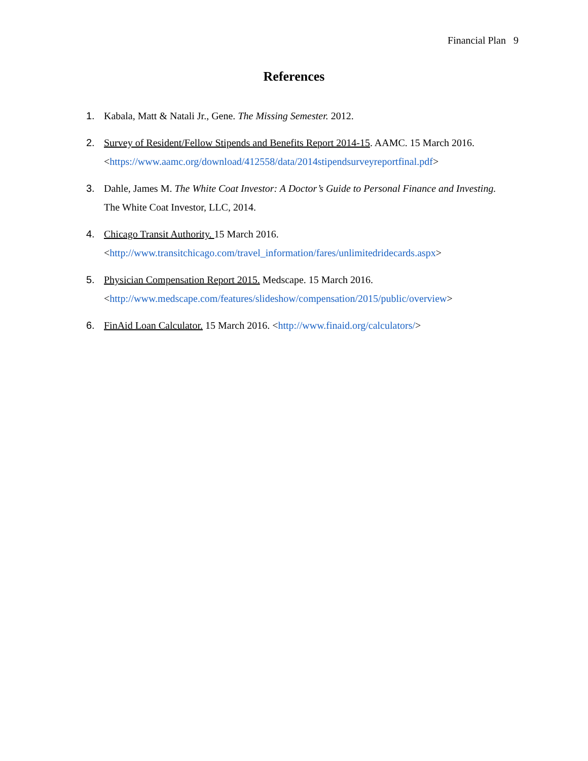Financial Plan 9
References
1. Kabala, Matt & Natali Jr., Gene. The Missing Semester. 2012.
2. Survey of Resident/Fellow Stipends and Benefits Report 2014-15. AAMC. 15 March 2016.
<https://www.aamc.org/download/412558/data/2014stipendsurveyreportfinal.pdf>
3. Dahle, James M. The White Coat Investor: A Doctor’s Guide to Personal Finance and Investing.
The White Coat Investor, LLC, 2014.
4. Chicago Transit Authority. 15 March 2016.
<http://www.transitchicago.com/travel_information/fares/unlimitedridecards.aspx>
5. Physician Compensation Report 2015. Medscape. 15 March 2016.
<http://www.medscape.com/features/slideshow/compensation/2015/public/overview>
6. FinAid Loan Calculator. 15 March 2016. <http://www.finaid.org/calculators/>